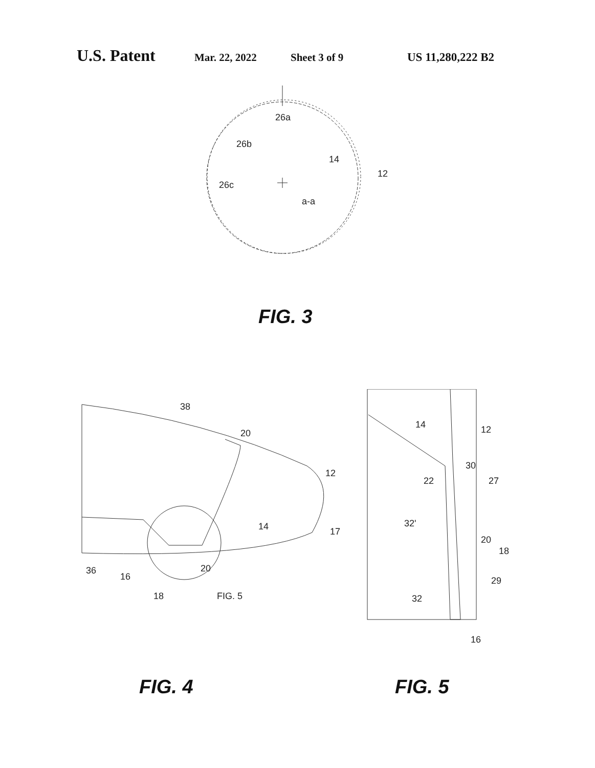U.S. Patent Mar. 22, 2022 Sheet 3 of 9 US 11,280,222 B2
26a
26b
14
12
26c
a-a
FIG. 3
38
20
12
14
17
20
36
16
18
FIG. 5
14
12
30
22
27
32'
20
18
29
32
16
FIG. 4 FIG. 5